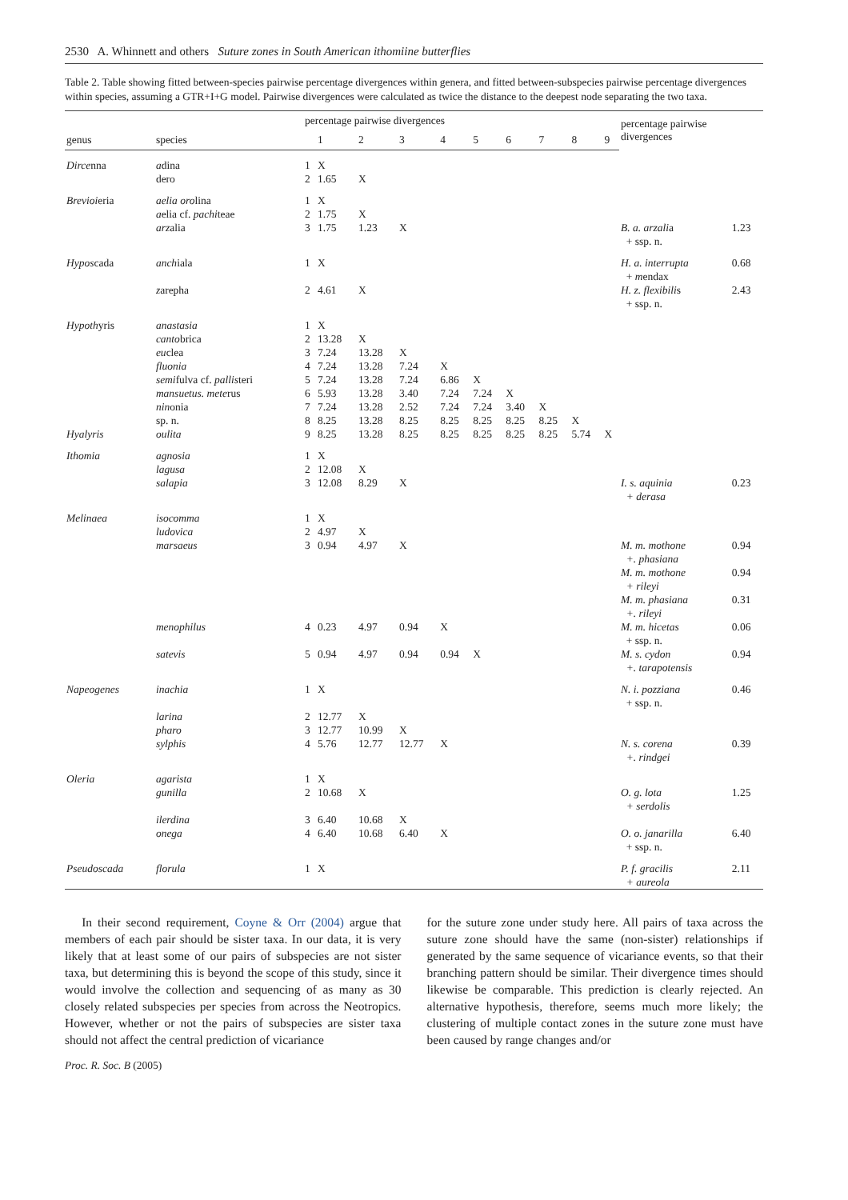2530 A. Whinnett and others Suture zones in South American ithomiine butterflies
Table 2. Table showing fitted between-species pairwise percentage divergences within genera, and fitted between-subspecies pairwise percentage divergences within species, assuming a GTR+I+G model. Pairwise divergences were calculated as twice the distance to the deepest node separating the two taxa.
| | | percentage pairwise divergences | | | | | | | | | | percentage pairwise divergences | |
| --- | --- | --- | --- | --- | --- | --- | --- | --- | --- | --- | --- | --- | --- |
| genus | species | | 1 | 2 | 3 | 4 | 5 | 6 | 7 | 8 | 9 | | |
| Dirce nna | a dina | 1 | X | | | | | | | | | | |
| | dero | 2 | 1.65 | X | | | | | | | | | |
| Brevioi eria | aelia oro lina | 1 | X | | | | | | | | | | |
| | a elia cf. pachi teae | 2 | 1.75 | X | | | | | | | | | |
| | arz alia | 3 | 1.75 | 1.23 | X | | | | | | | B. a. arzali a + ssp. n. | 1.23 |
| Hypos cada | anch iala | 1 | X | | | | | | | | | H. a. interrupta + m endax | 0.68 |
| | z arepha | 2 | 4.61 | X | | | | | | | | H. z. flexibili s + ssp. n. | 2.43 |
| Hypoth yris | anastasia | 1 | X | | | | | | | | | | |
| | canto brica | 2 | 13.28 | X | | | | | | | | | |
| | eu clea | 3 | 7.24 | 13.28 | X | | | | | | | | |
| | fluonia | 4 | 7.24 | 13.28 | 7.24 | X | | | | | | | |
| | semi fulva cf. pallis teri | 5 | 7.24 | 13.28 | 7.24 | 6.86 | X | | | | | | |
| | mansuetus. mete rus | 6 | 5.93 | 13.28 | 3.40 | 7.24 | 7.24 | X | | | | | |
| | nin onia | 7 | 7.24 | 13.28 | 2.52 | 7.24 | 7.24 | 3.40 | X | | | | |
| | sp. n. | 8 | 8.25 | 13.28 | 8.25 | 8.25 | 8.25 | 8.25 | 8.25 | X | | | |
| Hyalyris | oulita | 9 | 8.25 | 13.28 | 8.25 | 8.25 | 8.25 | 8.25 | 8.25 | 5.74 | X | | |
| Ithomia | agnosia | 1 | X | | | | | | | | | | |
| | lagusa | 2 | 12.08 | X | | | | | | | | | |
| | salapia | 3 | 12.08 | 8.29 | X | | | | | | | I. s. aquinia + derasa | 0.23 |
| Melinaea | isocomma | 1 | X | | | | | | | | | | |
| | ludovica | 2 | 4.97 | X | | | | | | | | | |
| | marsaeus | 3 | 0.94 | 4.97 | X | | | | | | | M. m. mothone +. phasiana M. m. mothone + rileyi M. m. phasiana +. rileyi | 0.94 0.94 0.31 |
| | menophilus | 4 | 0.23 | 4.97 | 0.94 | X | | | | | | M. m. hicetas + ssp. n. | 0.06 |
| | satevis | 5 | 0.94 | 4.97 | 0.94 | 0.94 | X | | | | | M. s. cydon +. tarapotensis | 0.94 |
| Napeogenes | inachia | 1 | X | | | | | | | | | N. i. pozziana + ssp. n. | 0.46 |
| | larina | 2 | 12.77 | X | | | | | | | | | |
| | pharo | 3 | 12.77 | 10.99 | X | | | | | | | | |
| | sylphis | 4 | 5.76 | 12.77 | 12.77 | X | | | | | | N. s. corena +. rindgei | 0.39 |
| Oleria | agarista | 1 | X | | | | | | | | | | |
| | gunilla | 2 | 10.68 | X | | | | | | | | O. g. lota + serdolis | 1.25 |
| | ilerdina | 3 | 6.40 | 10.68 | X | | | | | | | | |
| | onega | 4 | 6.40 | 10.68 | 6.40 | X | | | | | | O. o. janarilla + ssp. n. | 6.40 |
| Pseudoscada | florula | 1 | X | | | | | | | | | P. f. gracilis + aureola | 2.11 |
In their second requirement, Coyne & Orr (2004) argue that members of each pair should be sister taxa. In our data, it is very likely that at least some of our pairs of subspecies are not sister taxa, but determining this is beyond the scope of this study, since it would involve the collection and sequencing of as many as 30 closely related subspecies per species from across the Neotropics. However, whether or not the pairs of subspecies are sister taxa should not affect the central prediction of vicariance
for the suture zone under study here. All pairs of taxa across the suture zone should have the same (non-sister) relationships if generated by the same sequence of vicariance events, so that their branching pattern should be similar. Their divergence times should likewise be comparable. This prediction is clearly rejected. An alternative hypothesis, therefore, seems much more likely; the clustering of multiple contact zones in the suture zone must have been caused by range changes and/or
Proc. R. Soc. B (2005)